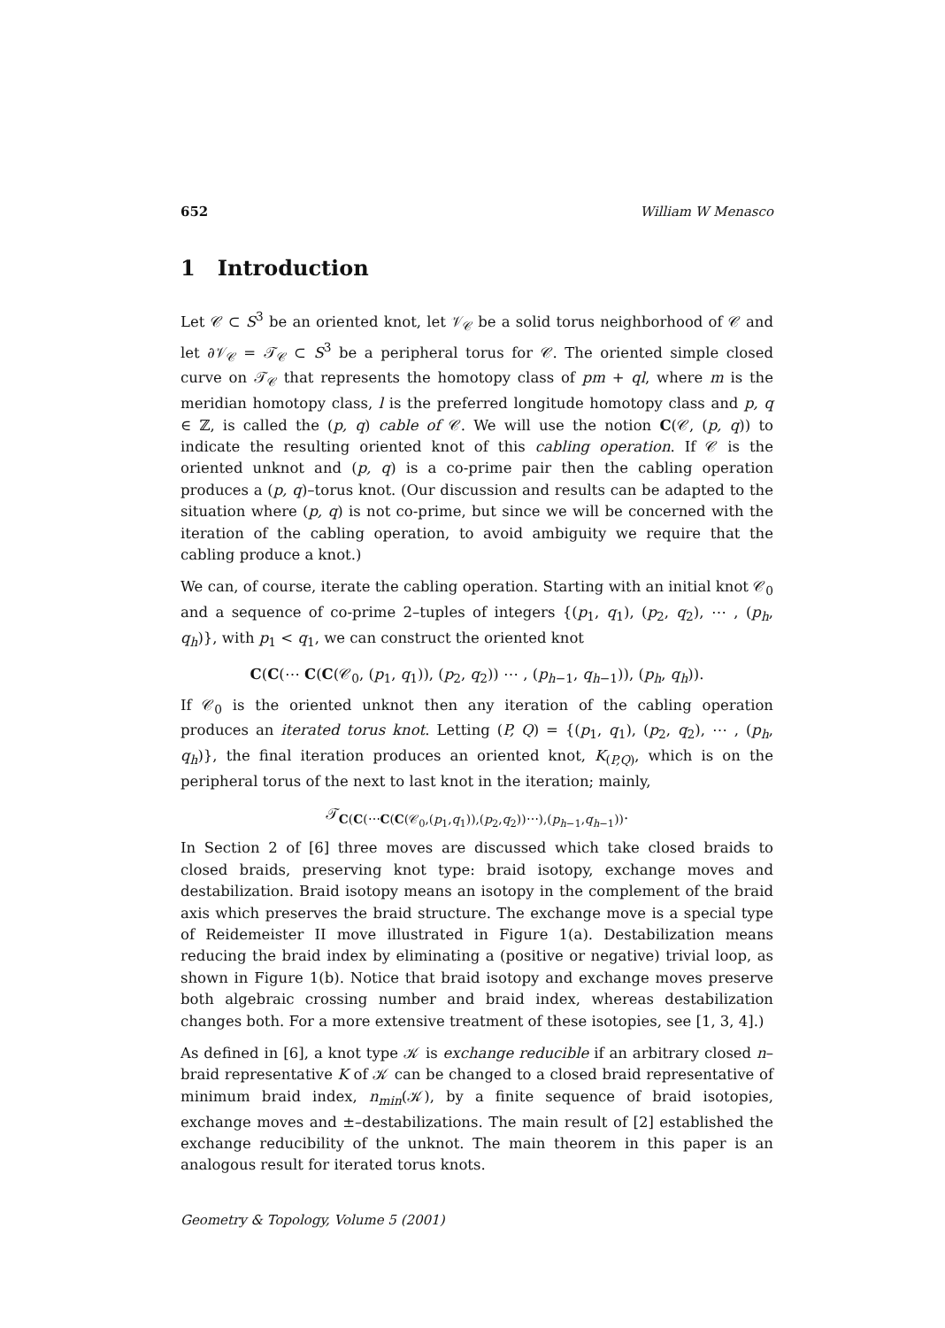652 William W Menasco
1 Introduction
Let 𝒞 ⊂ S<sup>3</sup> be an oriented knot, let 𝒱<sub>𝒞</sub> be a solid torus neighborhood of 𝒞 and let ∂𝒱<sub>𝒞</sub> = 𝒯<sub>𝒞</sub> ⊂ S<sup>3</sup> be a peripheral torus for 𝒞. The oriented simple closed curve on 𝒯<sub>𝒞</sub> that represents the homotopy class of pm + ql, where m is the meridian homotopy class, l is the preferred longitude homotopy class and p, q ∈ ℤ, is called the (p, q) cable of 𝒞. We will use the notion C(𝒞, (p, q)) to indicate the resulting oriented knot of this cabling operation. If 𝒞 is the oriented unknot and (p, q) is a co-prime pair then the cabling operation produces a (p, q)–torus knot. (Our discussion and results can be adapted to the situation where (p, q) is not co-prime, but since we will be concerned with the iteration of the cabling operation, to avoid ambiguity we require that the cabling produce a knot.)
We can, of course, iterate the cabling operation. Starting with an initial knot 𝒞<sub>0</sub> and a sequence of co-prime 2–tuples of integers {(p<sub>1</sub>, q<sub>1</sub>), (p<sub>2</sub>, q<sub>2</sub>), ⋯ , (p<sub>h</sub>, q<sub>h</sub>)}, with p<sub>1</sub> < q<sub>1</sub>, we can construct the oriented knot
C(C(⋯ C(C(𝒞<sub>0</sub>, (p<sub>1</sub>, q<sub>1</sub>)), (p<sub>2</sub>, q<sub>2</sub>)) ⋯ , (p<sub>h−1</sub>, q<sub>h−1</sub>)), (p<sub>h</sub>, q<sub>h</sub>)).
If 𝒞<sub>0</sub> is the oriented unknot then any iteration of the cabling operation produces an iterated torus knot. Letting (P, Q) = {(p<sub>1</sub>, q<sub>1</sub>), (p<sub>2</sub>, q<sub>2</sub>), ⋯ , (p<sub>h</sub>, q<sub>h</sub>)}, the final iteration produces an oriented knot, K<sub>(P,Q)</sub>, which is on the peripheral torus of the next to last knot in the iteration; mainly,
𝒯<sub>C(C(⋯C(C(𝒞<sub>0</sub>,(p<sub>1</sub>,q<sub>1</sub>)),(p<sub>2</sub>,q<sub>2</sub>))⋯),(p<sub>h−1</sub>,q<sub>h−1</sub>))</sub>.
In Section 2 of [6] three moves are discussed which take closed braids to closed braids, preserving knot type: braid isotopy, exchange moves and destabilization. Braid isotopy means an isotopy in the complement of the braid axis which preserves the braid structure. The exchange move is a special type of Reidemeister II move illustrated in Figure 1(a). Destabilization means reducing the braid index by eliminating a (positive or negative) trivial loop, as shown in Figure 1(b). Notice that braid isotopy and exchange moves preserve both algebraic crossing number and braid index, whereas destabilization changes both. For a more extensive treatment of these isotopies, see [1, 3, 4].)
As defined in [6], a knot type 𝒦 is exchange reducible if an arbitrary closed n–braid representative K of 𝒦 can be changed to a closed braid representative of minimum braid index, n<sub>min</sub>(𝒦), by a finite sequence of braid isotopies, exchange moves and ±–destabilizations. The main result of [2] established the exchange reducibility of the unknot. The main theorem in this paper is an analogous result for iterated torus knots.
Geometry & Topology, Volume 5 (2001)